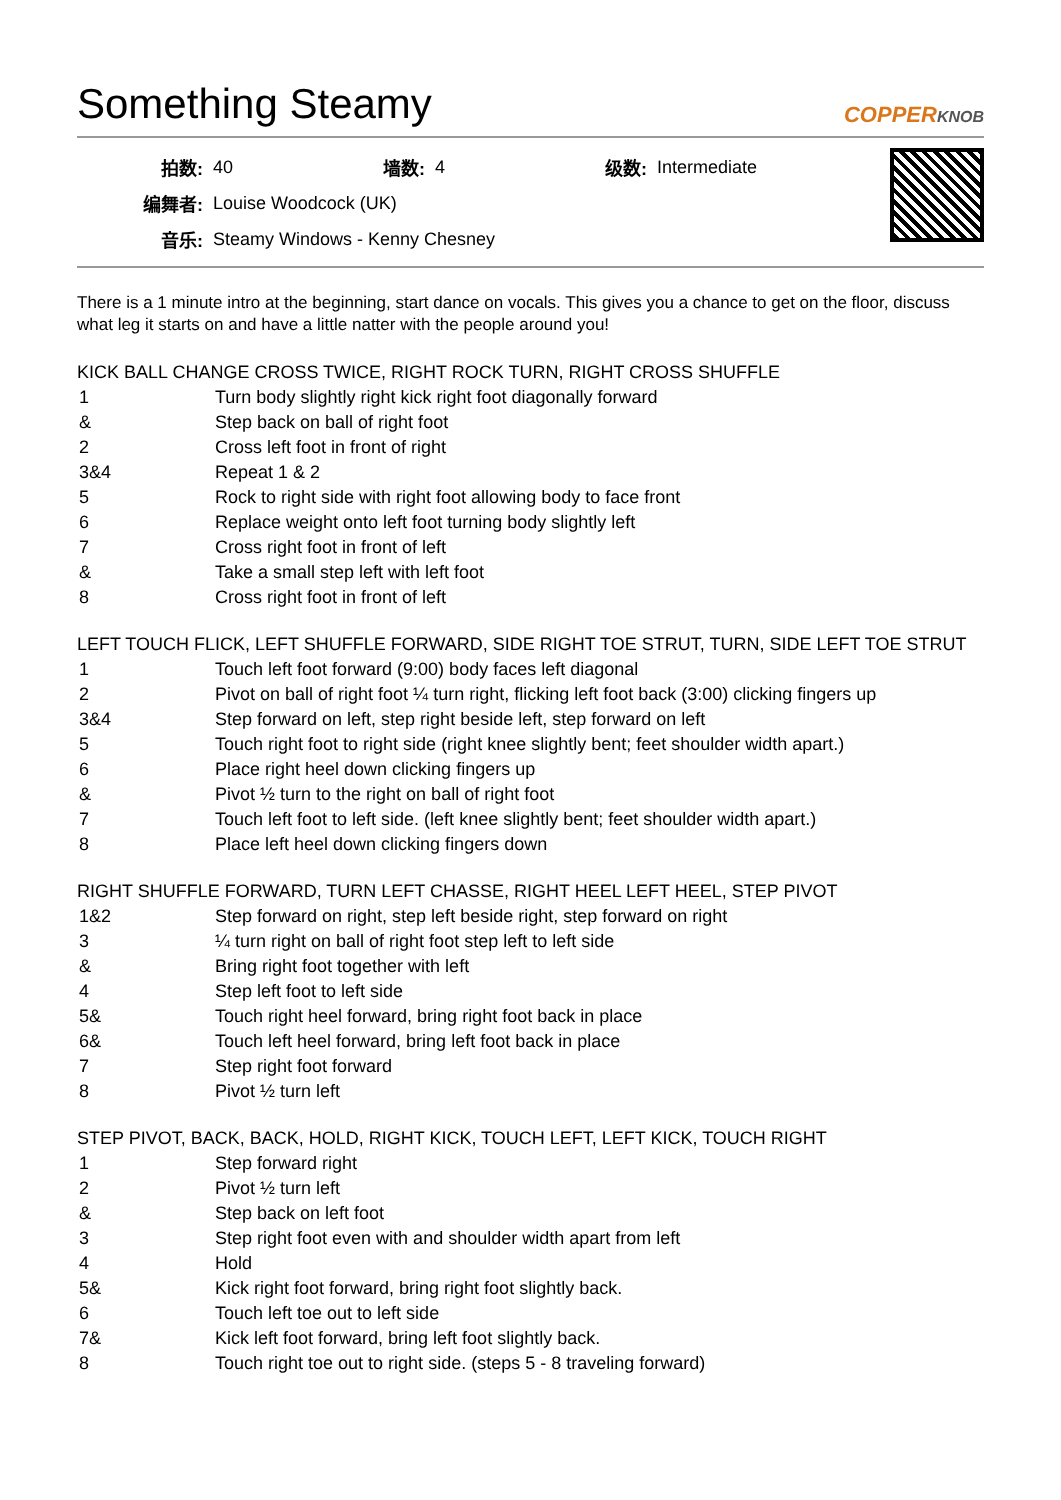Something Steamy
COPPERKNOB
| 拍数: | 40 | 墙数: | 4 | 级数: | Intermediate |
| 编舞者: | Louise Woodcock (UK) | | | | |
| 音乐: | Steamy Windows - Kenny Chesney | | | | |
There is a 1 minute intro at the beginning, start dance on vocals. This gives you a chance to get on the floor, discuss what leg it starts on and have a little natter with the people around you!
KICK BALL CHANGE CROSS TWICE, RIGHT ROCK TURN, RIGHT CROSS SHUFFLE
| 1 | Turn body slightly right kick right foot diagonally forward |
| & | Step back on ball of right foot |
| 2 | Cross left foot in front of right |
| 3&4 | Repeat 1 & 2 |
| 5 | Rock to right side with right foot allowing body to face front |
| 6 | Replace weight onto left foot turning body slightly left |
| 7 | Cross right foot in front of left |
| & | Take a small step left with left foot |
| 8 | Cross right foot in front of left |
LEFT TOUCH FLICK, LEFT SHUFFLE FORWARD, SIDE RIGHT TOE STRUT, TURN, SIDE LEFT TOE STRUT
| 1 | Touch left foot forward (9:00) body faces left diagonal |
| 2 | Pivot on ball of right foot ¼ turn right, flicking left foot back (3:00) clicking fingers up |
| 3&4 | Step forward on left, step right beside left, step forward on left |
| 5 | Touch right foot to right side (right knee slightly bent; feet shoulder width apart.) |
| 6 | Place right heel down clicking fingers up |
| & | Pivot ½ turn to the right on ball of right foot |
| 7 | Touch left foot to left side. (left knee slightly bent; feet shoulder width apart.) |
| 8 | Place left heel down clicking fingers down |
RIGHT SHUFFLE FORWARD, TURN LEFT CHASSE, RIGHT HEEL LEFT HEEL, STEP PIVOT
| 1&2 | Step forward on right, step left beside right, step forward on right |
| 3 | ¼ turn right on ball of right foot step left to left side |
| & | Bring right foot together with left |
| 4 | Step left foot to left side |
| 5& | Touch right heel forward, bring right foot back in place |
| 6& | Touch left heel forward, bring left foot back in place |
| 7 | Step right foot forward |
| 8 | Pivot ½ turn left |
STEP PIVOT, BACK, BACK, HOLD, RIGHT KICK, TOUCH LEFT, LEFT KICK, TOUCH RIGHT
| 1 | Step forward right |
| 2 | Pivot ½ turn left |
| & | Step back on left foot |
| 3 | Step right foot even with and shoulder width apart from left |
| 4 | Hold |
| 5& | Kick right foot forward, bring right foot slightly back. |
| 6 | Touch left toe out to left side |
| 7& | Kick left foot forward, bring left foot slightly back. |
| 8 | Touch right toe out to right side. (steps 5 - 8 traveling forward) |